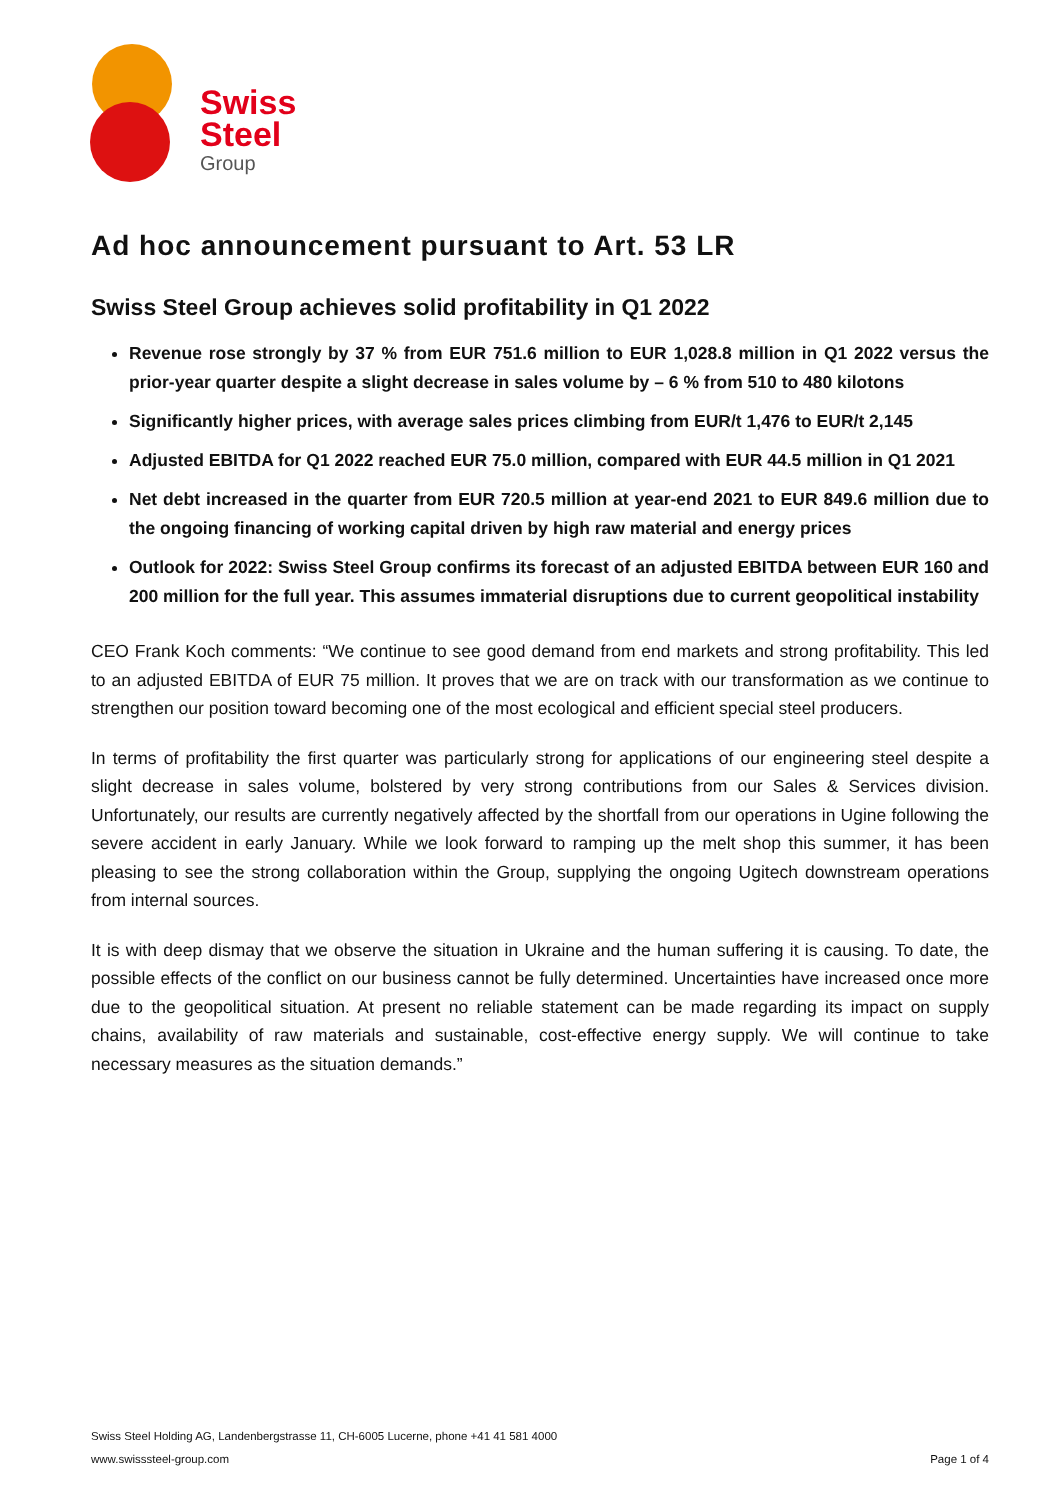Swiss
Steel
Group
Ad hoc announcement pursuant to Art. 53 LR
Swiss Steel Group achieves solid profitability in Q1 2022
Revenue rose strongly by 37 % from EUR 751.6 million to EUR 1,028.8 million in Q1 2022 versus the prior-year quarter despite a slight decrease in sales volume by – 6 % from 510 to 480 kilotons
Significantly higher prices, with average sales prices climbing from EUR/t 1,476 to EUR/t 2,145
Adjusted EBITDA for Q1 2022 reached EUR 75.0 million, compared with EUR 44.5 million in Q1 2021
Net debt increased in the quarter from EUR 720.5 million at year-end 2021 to EUR 849.6 million due to the ongoing financing of working capital driven by high raw material and energy prices
Outlook for 2022: Swiss Steel Group confirms its forecast of an adjusted EBITDA between EUR 160 and 200 million for the full year. This assumes immaterial disruptions due to current geopolitical instability
CEO Frank Koch comments: “We continue to see good demand from end markets and strong profitability. This led to an adjusted EBITDA of EUR 75 million. It proves that we are on track with our transformation as we continue to strengthen our position toward becoming one of the most ecological and efficient special steel producers.
In terms of profitability the first quarter was particularly strong for applications of our engineering steel despite a slight decrease in sales volume, bolstered by very strong contributions from our Sales & Services division. Unfortunately, our results are currently negatively affected by the shortfall from our operations in Ugine following the severe accident in early January. While we look forward to ramping up the melt shop this summer, it has been pleasing to see the strong collaboration within the Group, supplying the ongoing Ugitech downstream operations from internal sources.
It is with deep dismay that we observe the situation in Ukraine and the human suffering it is causing. To date, the possible effects of the conflict on our business cannot be fully determined. Uncertainties have increased once more due to the geopolitical situation. At present no reliable statement can be made regarding its impact on supply chains, availability of raw materials and sustainable, cost-effective energy supply. We will continue to take necessary measures as the situation demands.”
Swiss Steel Holding AG, Landenbergstrasse 11, CH-6005 Lucerne, phone +41 41 581 4000
www.swisssteel-group.com Page 1 of 4